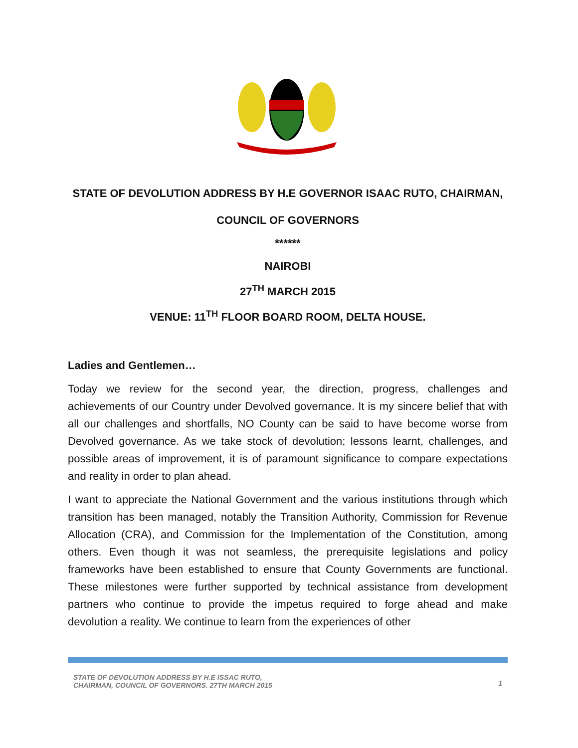STATE OF DEVOLUTION ADDRESS BY H.E GOVERNOR ISAAC RUTO, CHAIRMAN,
COUNCIL OF GOVERNORS
******
NAIROBI
27<sup>TH</sup> MARCH 2015
VENUE: 11<sup>TH</sup> FLOOR BOARD ROOM, DELTA HOUSE.
Ladies and Gentlemen…
Today we review for the second year, the direction, progress, challenges and achievements of our Country under Devolved governance. It is my sincere belief that with all our challenges and shortfalls, NO County can be said to have become worse from Devolved governance. As we take stock of devolution; lessons learnt, challenges, and possible areas of improvement, it is of paramount significance to compare expectations and reality in order to plan ahead.
I want to appreciate the National Government and the various institutions through which transition has been managed, notably the Transition Authority, Commission for Revenue Allocation (CRA), and Commission for the Implementation of the Constitution, among others. Even though it was not seamless, the prerequisite legislations and policy frameworks have been established to ensure that County Governments are functional. These milestones were further supported by technical assistance from development partners who continue to provide the impetus required to forge ahead and make devolution a reality. We continue to learn from the experiences of other
STATE OF DEVOLUTION ADDRESS BY H.E ISSAC RUTO,
CHAIRMAN, COUNCIL OF GOVERNORS. 27TH MARCH 2015
1